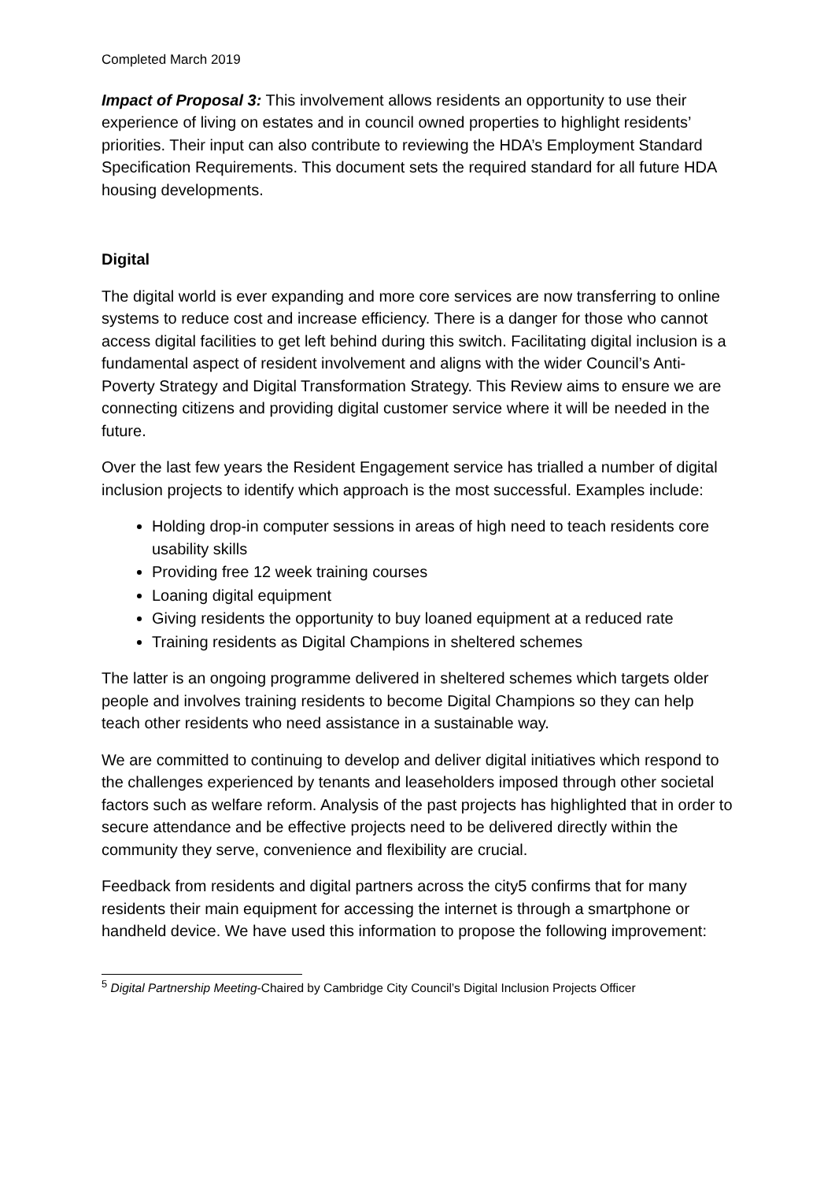Completed March 2019
Impact of Proposal 3: This involvement allows residents an opportunity to use their experience of living on estates and in council owned properties to highlight residents’ priorities. Their input can also contribute to reviewing the HDA’s Employment Standard Specification Requirements. This document sets the required standard for all future HDA housing developments.
Digital
The digital world is ever expanding and more core services are now transferring to online systems to reduce cost and increase efficiency. There is a danger for those who cannot access digital facilities to get left behind during this switch. Facilitating digital inclusion is a fundamental aspect of resident involvement and aligns with the wider Council’s Anti-Poverty Strategy and Digital Transformation Strategy. This Review aims to ensure we are connecting citizens and providing digital customer service where it will be needed in the future.
Over the last few years the Resident Engagement service has trialled a number of digital inclusion projects to identify which approach is the most successful. Examples include:
Holding drop-in computer sessions in areas of high need to teach residents core usability skills
Providing free 12 week training courses
Loaning digital equipment
Giving residents the opportunity to buy loaned equipment at a reduced rate
Training residents as Digital Champions in sheltered schemes
The latter is an ongoing programme delivered in sheltered schemes which targets older people and involves training residents to become Digital Champions so they can help teach other residents who need assistance in a sustainable way.
We are committed to continuing to develop and deliver digital initiatives which respond to the challenges experienced by tenants and leaseholders imposed through other societal factors such as welfare reform. Analysis of the past projects has highlighted that in order to secure attendance and be effective projects need to be delivered directly within the community they serve, convenience and flexibility are crucial.
Feedback from residents and digital partners across the city5 confirms that for many residents their main equipment for accessing the internet is through a smartphone or handheld device. We have used this information to propose the following improvement:
<sup>5</sup> Digital Partnership Meeting-Chaired by Cambridge City Council’s Digital Inclusion Projects Officer